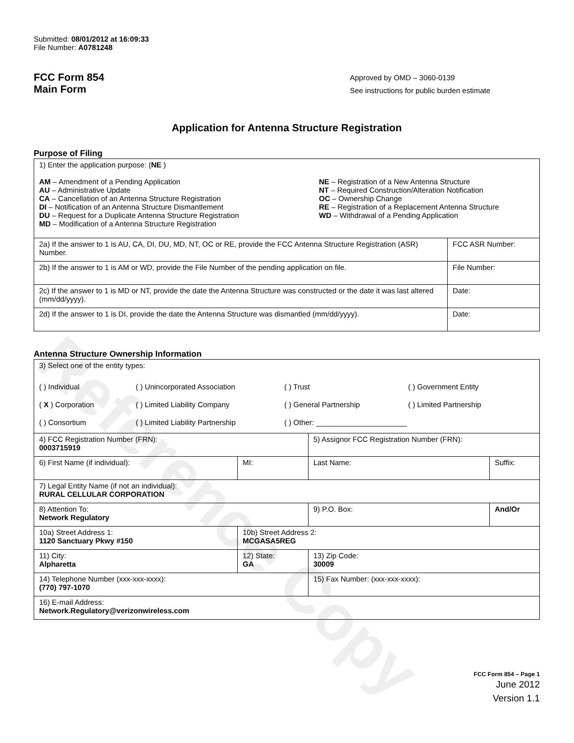Reference Copy
Submitted: 08/01/2012 at 16:09:33
File Number: A0781248
FCC Form 854
Main Form
Approved by OMD – 3060-0139
See instructions for public burden estimate
Application for Antenna Structure Registration
Purpose of Filing
| 1) Enter the application purpose: ( NE ) AM – Amendment of a Pending Application AU – Administrative Update CA – Cancellation of an Antenna Structure Registration DI – Notification of an Antenna Structure Dismantlement DU – Request for a Duplicate Antenna Structure Registration MD – Modification of a Antenna Structure Registration NE – Registration of a New Antenna Structure NT – Required Construction/Alteration Notification OC – Ownership Change RE – Registration of a Replacement Antenna Structure WD – Withdrawal of a Pending Application | |
| 2a) If the answer to 1 is AU, CA, DI, DU, MD, NT, OC or RE, provide the FCC Antenna Structure Registration (ASR) Number. | FCC ASR Number: |
| 2b) If the answer to 1 is AM or WD, provide the File Number of the pending application on file. | File Number: |
| 2c) If the answer to 1 is MD or NT, provide the date the Antenna Structure was constructed or the date it was last altered (mm/dd/yyyy). | Date: |
| 2d) If the answer to 1 is DI, provide the date the Antenna Structure was dismantled (mm/dd/yyyy). | Date: |
Antenna Structure Ownership Information
| 3) Select one of the entity types: ( ) Individual ( X ) Corporation ( ) Consortium ( ) Unincorporated Association ( ) Limited Liability Company ( ) Limited Liability Partnership ( ) Trust ( ) General Partnership ( ) Other: ______________________ ( ) Government Entity ( ) Limited Partnership | | | |
| 4) FCC Registration Number (FRN): 0003715919 | | 5) Assignor FCC Registration Number (FRN): | |
| 6) First Name (if individual): | MI: | Last Name: | Suffix: |
| 7) Legal Entity Name (if not an individual): RURAL CELLULAR CORPORATION | | | |
| 8) Attention To: Network Regulatory | | 9) P.O. Box: | And/Or |
| 10a) Street Address 1: 1120 Sanctuary Pkwy #150 | 10b) Street Address 2: MCGASA5REG | | |
| 11) City: Alpharetta | 12) State: GA | 13) Zip Code: 30009 | |
| 14) Telephone Number (xxx-xxx-xxxx): (770) 797-1070 | | 15) Fax Number: (xxx-xxx-xxxx): | |
| 16) E-mail Address: Network.Regulatory@verizonwireless.com | | | |
FCC Form 854 – Page 1
June 2012
Version 1.1